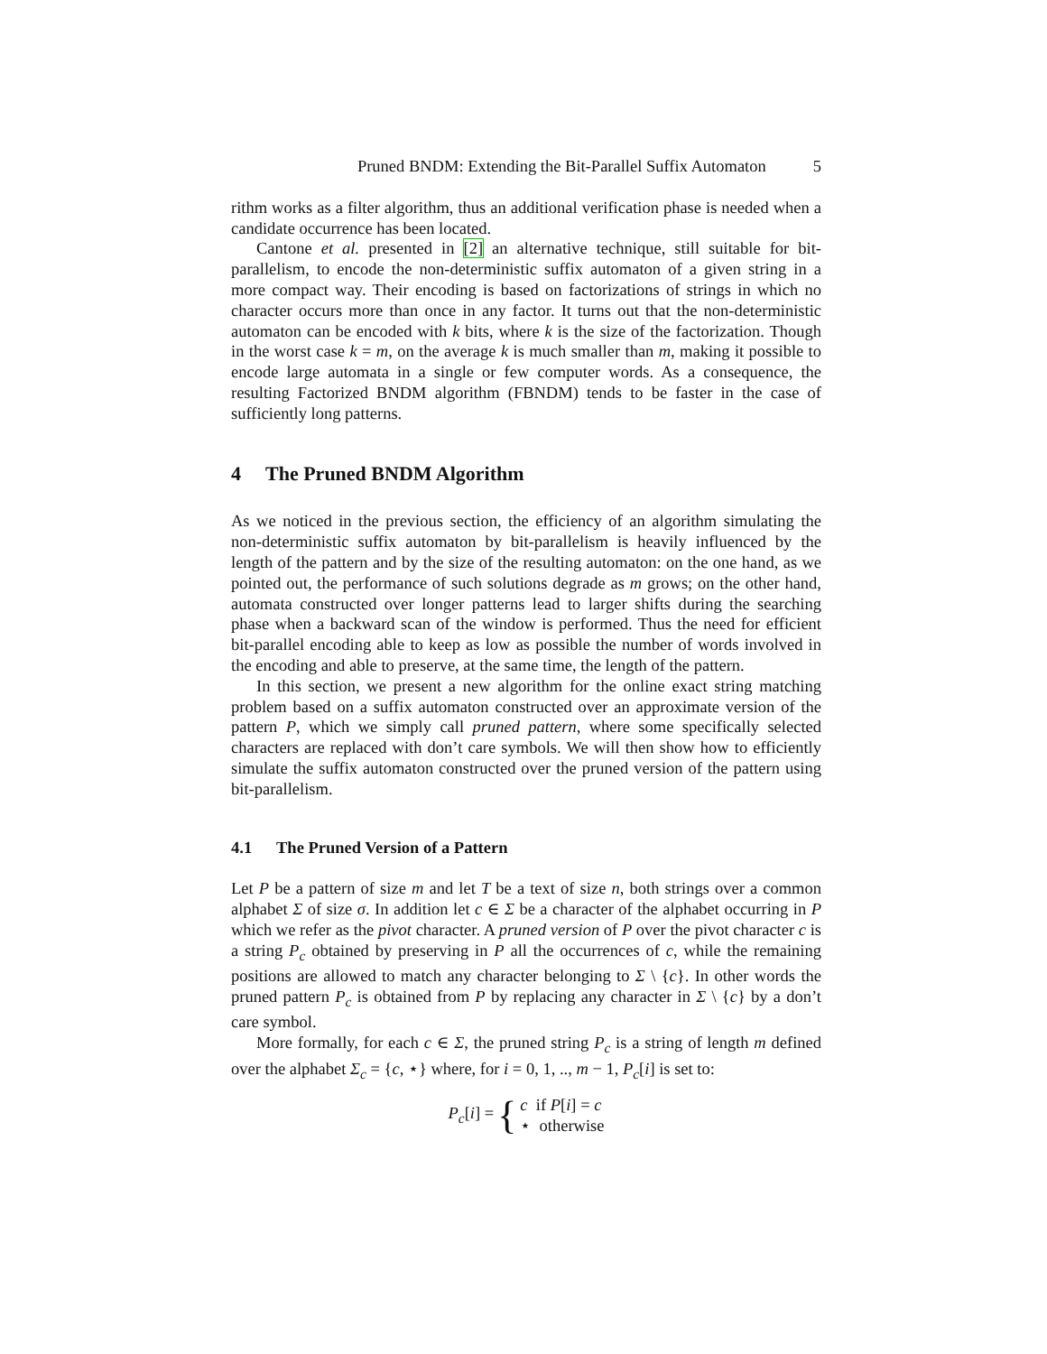Pruned BNDM: Extending the Bit-Parallel Suffix Automaton 5
rithm works as a filter algorithm, thus an additional verification phase is needed when a candidate occurrence has been located.
Cantone et al. presented in [2] an alternative technique, still suitable for bit-parallelism, to encode the non-deterministic suffix automaton of a given string in a more compact way. Their encoding is based on factorizations of strings in which no character occurs more than once in any factor. It turns out that the non-deterministic automaton can be encoded with k bits, where k is the size of the factorization. Though in the worst case k = m, on the average k is much smaller than m, making it possible to encode large automata in a single or few computer words. As a consequence, the resulting Factorized BNDM algorithm (FBNDM) tends to be faster in the case of sufficiently long patterns.
4 The Pruned BNDM Algorithm
As we noticed in the previous section, the efficiency of an algorithm simulating the non-deterministic suffix automaton by bit-parallelism is heavily influenced by the length of the pattern and by the size of the resulting automaton: on the one hand, as we pointed out, the performance of such solutions degrade as m grows; on the other hand, automata constructed over longer patterns lead to larger shifts during the searching phase when a backward scan of the window is performed. Thus the need for efficient bit-parallel encoding able to keep as low as possible the number of words involved in the encoding and able to preserve, at the same time, the length of the pattern.
In this section, we present a new algorithm for the online exact string matching problem based on a suffix automaton constructed over an approximate version of the pattern P, which we simply call pruned pattern, where some specifically selected characters are replaced with don’t care symbols. We will then show how to efficiently simulate the suffix automaton constructed over the pruned version of the pattern using bit-parallelism.
4.1 The Pruned Version of a Pattern
Let P be a pattern of size m and let T be a text of size n, both strings over a common alphabet Σ of size σ. In addition let c ∈ Σ be a character of the alphabet occurring in P which we refer as the pivot character. A pruned version of P over the pivot character c is a string P<sub>c</sub> obtained by preserving in P all the occurrences of c, while the remaining positions are allowed to match any character belonging to Σ \ {c}. In other words the pruned pattern P<sub>c</sub> is obtained from P by replacing any character in Σ \ {c} by a don’t care symbol.
More formally, for each c ∈ Σ, the pruned string P<sub>c</sub> is a string of length m defined over the alphabet Σ<sub>c</sub> = {c, ⋆} where, for i = 0, 1, .., m − 1, P<sub>c</sub>[i] is set to:
P<sub>c</sub>[i] = { c if P[i] = c
⋆ otherwise